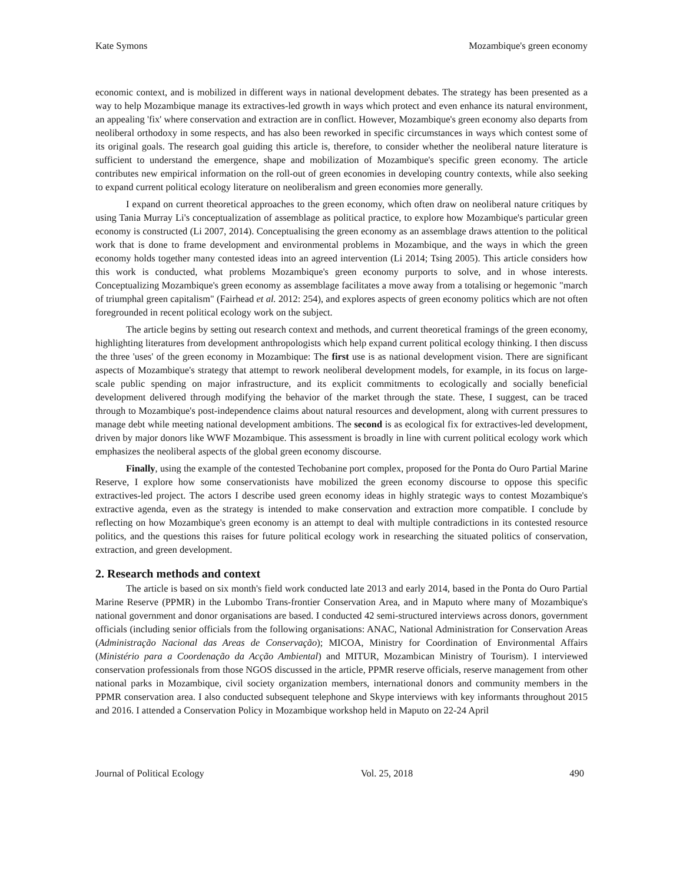Kate Symons Mozambique's green economy
economic context, and is mobilized in different ways in national development debates. The strategy has been presented as a way to help Mozambique manage its extractives-led growth in ways which protect and even enhance its natural environment, an appealing 'fix' where conservation and extraction are in conflict. However, Mozambique's green economy also departs from neoliberal orthodoxy in some respects, and has also been reworked in specific circumstances in ways which contest some of its original goals. The research goal guiding this article is, therefore, to consider whether the neoliberal nature literature is sufficient to understand the emergence, shape and mobilization of Mozambique's specific green economy. The article contributes new empirical information on the roll-out of green economies in developing country contexts, while also seeking to expand current political ecology literature on neoliberalism and green economies more generally.
I expand on current theoretical approaches to the green economy, which often draw on neoliberal nature critiques by using Tania Murray Li's conceptualization of assemblage as political practice, to explore how Mozambique's particular green economy is constructed (Li 2007, 2014). Conceptualising the green economy as an assemblage draws attention to the political work that is done to frame development and environmental problems in Mozambique, and the ways in which the green economy holds together many contested ideas into an agreed intervention (Li 2014; Tsing 2005). This article considers how this work is conducted, what problems Mozambique's green economy purports to solve, and in whose interests. Conceptualizing Mozambique's green economy as assemblage facilitates a move away from a totalising or hegemonic "march of triumphal green capitalism" (Fairhead et al. 2012: 254), and explores aspects of green economy politics which are not often foregrounded in recent political ecology work on the subject.
The article begins by setting out research context and methods, and current theoretical framings of the green economy, highlighting literatures from development anthropologists which help expand current political ecology thinking. I then discuss the three 'uses' of the green economy in Mozambique: The first use is as national development vision. There are significant aspects of Mozambique's strategy that attempt to rework neoliberal development models, for example, in its focus on large-scale public spending on major infrastructure, and its explicit commitments to ecologically and socially beneficial development delivered through modifying the behavior of the market through the state. These, I suggest, can be traced through to Mozambique's post-independence claims about natural resources and development, along with current pressures to manage debt while meeting national development ambitions. The second is as ecological fix for extractives-led development, driven by major donors like WWF Mozambique. This assessment is broadly in line with current political ecology work which emphasizes the neoliberal aspects of the global green economy discourse.
Finally, using the example of the contested Techobanine port complex, proposed for the Ponta do Ouro Partial Marine Reserve, I explore how some conservationists have mobilized the green economy discourse to oppose this specific extractives-led project. The actors I describe used green economy ideas in highly strategic ways to contest Mozambique's extractive agenda, even as the strategy is intended to make conservation and extraction more compatible. I conclude by reflecting on how Mozambique's green economy is an attempt to deal with multiple contradictions in its contested resource politics, and the questions this raises for future political ecology work in researching the situated politics of conservation, extraction, and green development.
2. Research methods and context
The article is based on six month's field work conducted late 2013 and early 2014, based in the Ponta do Ouro Partial Marine Reserve (PPMR) in the Lubombo Trans-frontier Conservation Area, and in Maputo where many of Mozambique's national government and donor organisations are based. I conducted 42 semi-structured interviews across donors, government officials (including senior officials from the following organisations: ANAC, National Administration for Conservation Areas (Administração Nacional das Areas de Conservação); MICOA, Ministry for Coordination of Environmental Affairs (Ministério para a Coordenação da Acção Ambiental) and MITUR, Mozambican Ministry of Tourism). I interviewed conservation professionals from those NGOS discussed in the article, PPMR reserve officials, reserve management from other national parks in Mozambique, civil society organization members, international donors and community members in the PPMR conservation area. I also conducted subsequent telephone and Skype interviews with key informants throughout 2015 and 2016. I attended a Conservation Policy in Mozambique workshop held in Maputo on 22-24 April
Journal of Political Ecology Vol. 25, 2018 490